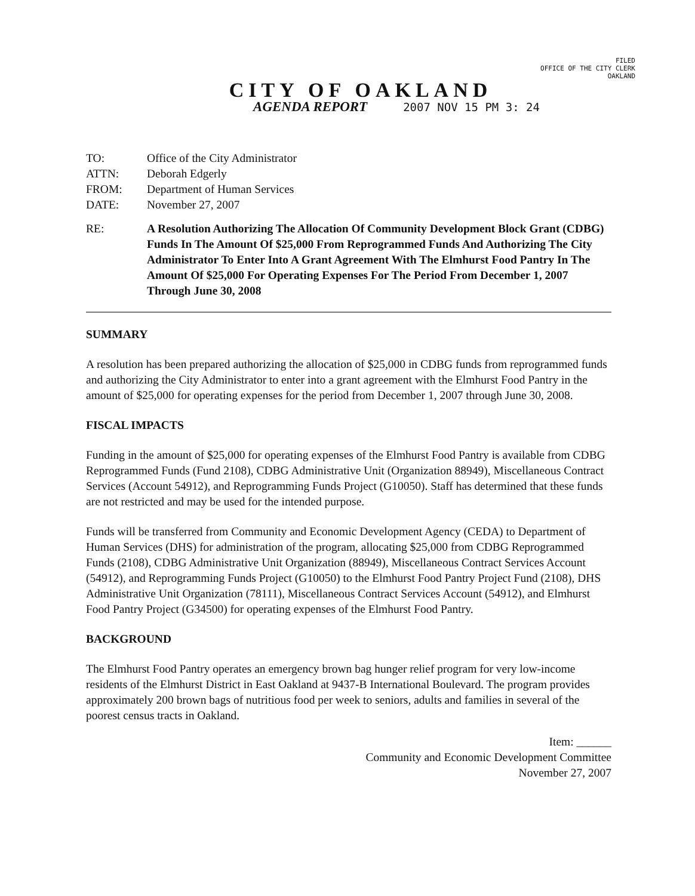FILED
OFFICE OF THE CITY CLERK
OAKLAND
CITY OF OAKLAND
AGENDA REPORT 2007 NOV 15 PM 3: 24
| TO: | Office of the City Administrator |
| ATTN: | Deborah Edgerly |
| FROM: | Department of Human Services |
| DATE: | November 27, 2007 |
| RE: | A Resolution Authorizing The Allocation Of Community Development Block Grant (CDBG) Funds In The Amount Of $25,000 From Reprogrammed Funds And Authorizing The City Administrator To Enter Into A Grant Agreement With The Elmhurst Food Pantry In The Amount Of $25,000 For Operating Expenses For The Period From December 1, 2007 Through June 30, 2008 |
SUMMARY
A resolution has been prepared authorizing the allocation of $25,000 in CDBG funds from reprogrammed funds and authorizing the City Administrator to enter into a grant agreement with the Elmhurst Food Pantry in the amount of $25,000 for operating expenses for the period from December 1, 2007 through June 30, 2008.
FISCAL IMPACTS
Funding in the amount of $25,000 for operating expenses of the Elmhurst Food Pantry is available from CDBG Reprogrammed Funds (Fund 2108), CDBG Administrative Unit (Organization 88949), Miscellaneous Contract Services (Account 54912), and Reprogramming Funds Project (G10050). Staff has determined that these funds are not restricted and may be used for the intended purpose.
Funds will be transferred from Community and Economic Development Agency (CEDA) to Department of Human Services (DHS) for administration of the program, allocating $25,000 from CDBG Reprogrammed Funds (2108), CDBG Administrative Unit Organization (88949), Miscellaneous Contract Services Account (54912), and Reprogramming Funds Project (G10050) to the Elmhurst Food Pantry Project Fund (2108), DHS Administrative Unit Organization (78111), Miscellaneous Contract Services Account (54912), and Elmhurst Food Pantry Project (G34500) for operating expenses of the Elmhurst Food Pantry.
BACKGROUND
The Elmhurst Food Pantry operates an emergency brown bag hunger relief program for very low-income residents of the Elmhurst District in East Oakland at 9437-B International Boulevard. The program provides approximately 200 brown bags of nutritious food per week to seniors, adults and families in several of the poorest census tracts in Oakland.
Item: ______
Community and Economic Development Committee
November 27, 2007